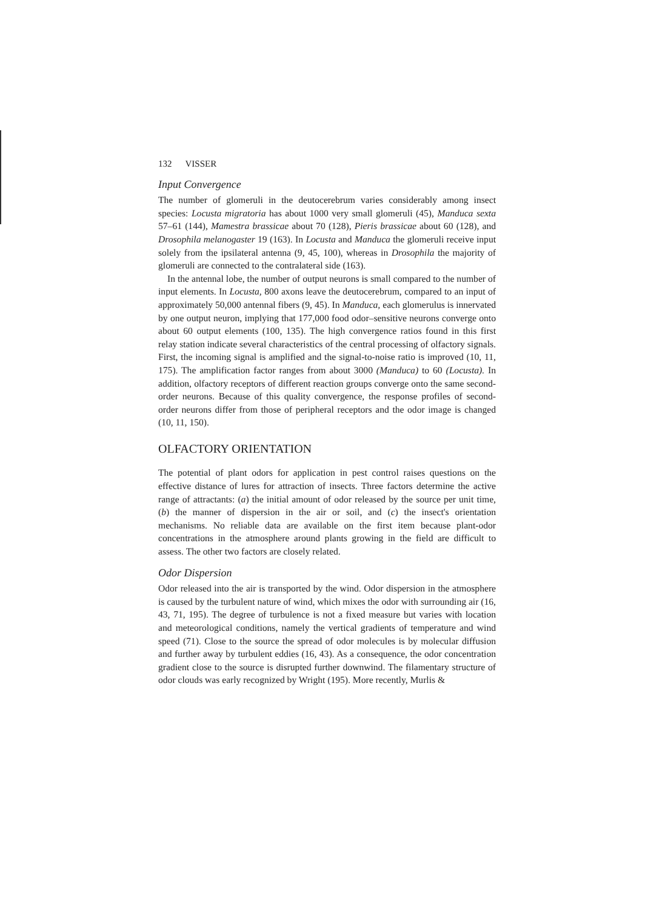132 VISSER
Input Convergence
The number of glomeruli in the deutocerebrum varies considerably among insect species: Locusta migratoria has about 1000 very small glomeruli (45), Manduca sexta 57–61 (144), Mamestra brassicae about 70 (128), Pieris brassicae about 60 (128), and Drosophila melanogaster 19 (163). In Locusta and Manduca the glomeruli receive input solely from the ipsilateral antenna (9, 45, 100), whereas in Drosophila the majority of glomeruli are connected to the contralateral side (163).
In the antennal lobe, the number of output neurons is small compared to the number of input elements. In Locusta, 800 axons leave the deutocerebrum, compared to an input of approximately 50,000 antennal fibers (9, 45). In Manduca, each glomerulus is innervated by one output neuron, implying that 177,000 food odor–sensitive neurons converge onto about 60 output elements (100, 135). The high convergence ratios found in this first relay station indicate several characteristics of the central processing of olfactory signals. First, the incoming signal is amplified and the signal-to-noise ratio is improved (10, 11, 175). The amplification factor ranges from about 3000 (Manduca) to 60 (Locusta). In addition, olfactory receptors of different reaction groups converge onto the same second-order neurons. Because of this quality convergence, the response profiles of second-order neurons differ from those of peripheral receptors and the odor image is changed (10, 11, 150).
OLFACTORY ORIENTATION
The potential of plant odors for application in pest control raises questions on the effective distance of lures for attraction of insects. Three factors determine the active range of attractants: (a) the initial amount of odor released by the source per unit time, (b) the manner of dispersion in the air or soil, and (c) the insect's orientation mechanisms. No reliable data are available on the first item because plant-odor concentrations in the atmosphere around plants growing in the field are difficult to assess. The other two factors are closely related.
Odor Dispersion
Odor released into the air is transported by the wind. Odor dispersion in the atmosphere is caused by the turbulent nature of wind, which mixes the odor with surrounding air (16, 43, 71, 195). The degree of turbulence is not a fixed measure but varies with location and meteorological conditions, namely the vertical gradients of temperature and wind speed (71). Close to the source the spread of odor molecules is by molecular diffusion and further away by turbulent eddies (16, 43). As a consequence, the odor concentration gradient close to the source is disrupted further downwind. The filamentary structure of odor clouds was early recognized by Wright (195). More recently, Murlis &